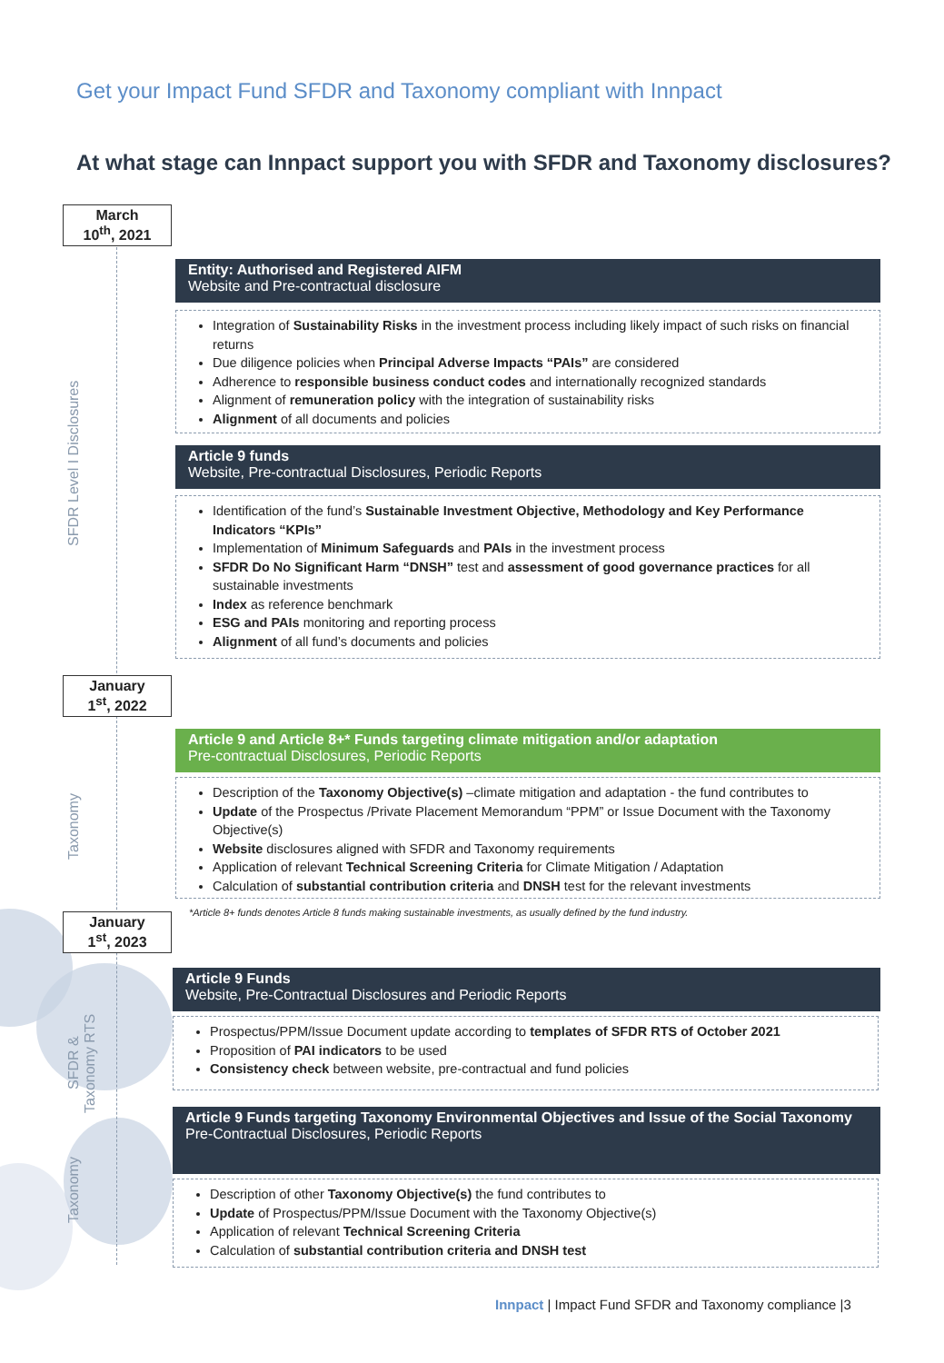Get your Impact Fund SFDR and Taxonomy compliant with Innpact
At what stage can Innpact support you with SFDR and Taxonomy disclosures?
March
10<sup>th</sup>, 2021
SFDR Level I Disclosures
Entity: Authorised and Registered AIFM
Website and Pre-contractual disclosure
Integration of Sustainability Risks in the investment process including likely impact of such risks on financial returns
Due diligence policies when Principal Adverse Impacts “PAIs” are considered
Adherence to responsible business conduct codes and internationally recognized standards
Alignment of remuneration policy with the integration of sustainability risks
Alignment of all documents and policies
Article 9 funds
Website, Pre-contractual Disclosures, Periodic Reports
Identification of the fund’s Sustainable Investment Objective, Methodology and Key Performance Indicators “KPIs”
Implementation of Minimum Safeguards and PAIs in the investment process
SFDR Do No Significant Harm “DNSH” test and assessment of good governance practices for all sustainable investments
Index as reference benchmark
ESG and PAIs monitoring and reporting process
Alignment of all fund’s documents and policies
January
1<sup>st</sup>, 2022
Taxonomy
Article 9 and Article 8+* Funds targeting climate mitigation and/or adaptation
Pre-contractual Disclosures, Periodic Reports
Description of the Taxonomy Objective(s) –climate mitigation and adaptation - the fund contributes to
Update of the Prospectus /Private Placement Memorandum “PPM” or Issue Document with the Taxonomy Objective(s)
Website disclosures aligned with SFDR and Taxonomy requirements
Application of relevant Technical Screening Criteria for Climate Mitigation / Adaptation
Calculation of substantial contribution criteria and DNSH test for the relevant investments
*Article 8+ funds denotes Article 8 funds making sustainable investments, as usually defined by the fund industry.
January
1<sup>st</sup>, 2023
SFDR & Taxonomy RTS
Article 9 Funds
Website, Pre-Contractual Disclosures and Periodic Reports
Prospectus/PPM/Issue Document update according to templates of SFDR RTS of October 2021
Proposition of PAI indicators to be used
Consistency check between website, pre-contractual and fund policies
Taxonomy
Article 9 Funds targeting Taxonomy Environmental Objectives and Issue of the Social Taxonomy
Pre-Contractual Disclosures, Periodic Reports
Description of other Taxonomy Objective(s) the fund contributes to
Update of Prospectus/PPM/Issue Document with the Taxonomy Objective(s)
Application of relevant Technical Screening Criteria
Calculation of substantial contribution criteria and DNSH test
Innpact | Impact Fund SFDR and Taxonomy compliance |3